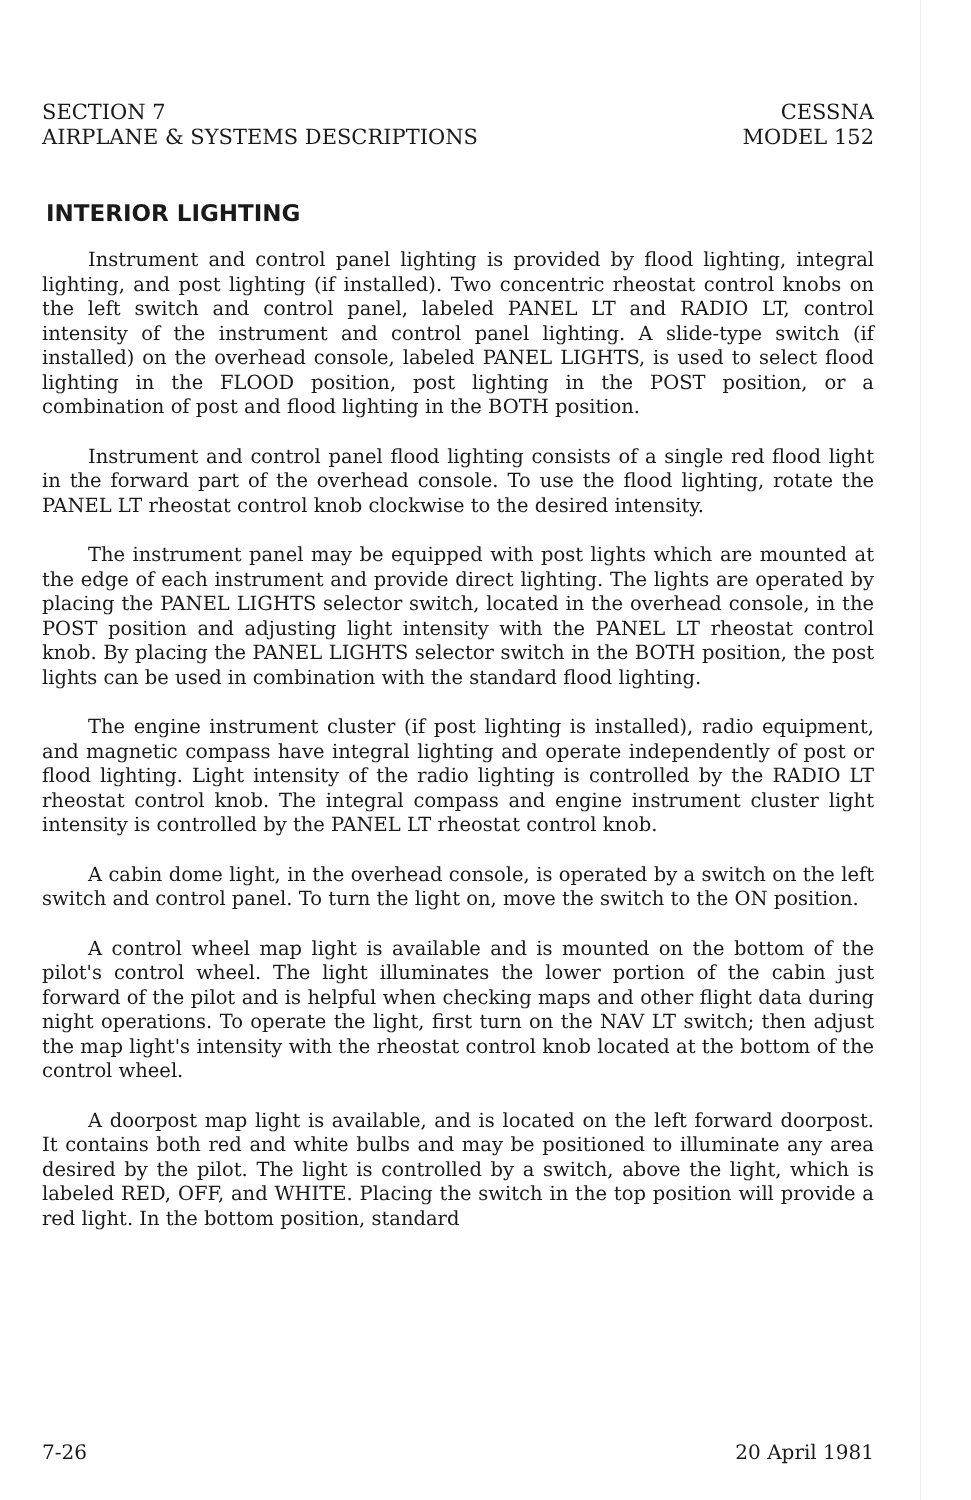SECTION 7
AIRPLANE & SYSTEMS DESCRIPTIONS
CESSNA
MODEL 152
INTERIOR LIGHTING
Instrument and control panel lighting is provided by flood lighting, integral lighting, and post lighting (if installed). Two concentric rheostat control knobs on the left switch and control panel, labeled PANEL LT and RADIO LT, control intensity of the instrument and control panel lighting. A slide-type switch (if installed) on the overhead console, labeled PANEL LIGHTS, is used to select flood lighting in the FLOOD position, post lighting in the POST position, or a combination of post and flood lighting in the BOTH position.
Instrument and control panel flood lighting consists of a single red flood light in the forward part of the overhead console. To use the flood lighting, rotate the PANEL LT rheostat control knob clockwise to the desired intensity.
The instrument panel may be equipped with post lights which are mounted at the edge of each instrument and provide direct lighting. The lights are operated by placing the PANEL LIGHTS selector switch, located in the overhead console, in the POST position and adjusting light intensity with the PANEL LT rheostat control knob. By placing the PANEL LIGHTS selector switch in the BOTH position, the post lights can be used in combination with the standard flood lighting.
The engine instrument cluster (if post lighting is installed), radio equipment, and magnetic compass have integral lighting and operate independently of post or flood lighting. Light intensity of the radio lighting is controlled by the RADIO LT rheostat control knob. The integral compass and engine instrument cluster light intensity is controlled by the PANEL LT rheostat control knob.
A cabin dome light, in the overhead console, is operated by a switch on the left switch and control panel. To turn the light on, move the switch to the ON position.
A control wheel map light is available and is mounted on the bottom of the pilot's control wheel. The light illuminates the lower portion of the cabin just forward of the pilot and is helpful when checking maps and other flight data during night operations. To operate the light, first turn on the NAV LT switch; then adjust the map light's intensity with the rheostat control knob located at the bottom of the control wheel.
A doorpost map light is available, and is located on the left forward doorpost. It contains both red and white bulbs and may be positioned to illuminate any area desired by the pilot. The light is controlled by a switch, above the light, which is labeled RED, OFF, and WHITE. Placing the switch in the top position will provide a red light. In the bottom position, standard
7-26 20 April 1981